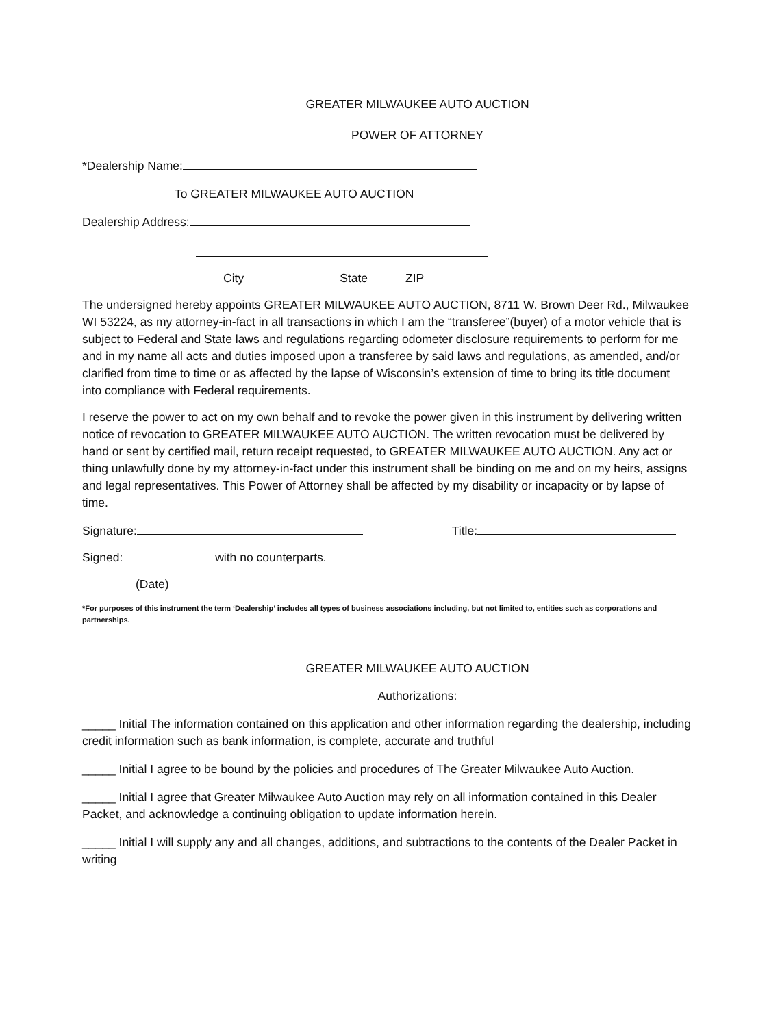GREATER MILWAUKEE AUTO AUCTION
POWER OF ATTORNEY
*Dealership Name:
To GREATER MILWAUKEE AUTO AUCTION
Dealership Address:
City State ZIP
The undersigned hereby appoints GREATER MILWAUKEE AUTO AUCTION, 8711 W. Brown Deer Rd., Milwaukee WI 53224, as my attorney-in-fact in all transactions in which I am the “transferee”(buyer) of a motor vehicle that is subject to Federal and State laws and regulations regarding odometer disclosure requirements to perform for me and in my name all acts and duties imposed upon a transferee by said laws and regulations, as amended, and/or clarified from time to time or as affected by the lapse of Wisconsin’s extension of time to bring its title document into compliance with Federal requirements.
I reserve the power to act on my own behalf and to revoke the power given in this instrument by delivering written notice of revocation to GREATER MILWAUKEE AUTO AUCTION. The written revocation must be delivered by hand or sent by certified mail, return receipt requested, to GREATER MILWAUKEE AUTO AUCTION. Any act or thing unlawfully done by my attorney-in-fact under this instrument shall be binding on me and on my heirs, assigns and legal representatives. This Power of Attorney shall be affected by my disability or incapacity or by lapse of time.
Signature: Title:
Signed: with no counterparts.
(Date)
*For purposes of this instrument the term ‘Dealership’ includes all types of business associations including, but not limited to, entities such as corporations and partnerships.
GREATER MILWAUKEE AUTO AUCTION
Authorizations:
_____ Initial The information contained on this application and other information regarding the dealership, including credit information such as bank information, is complete, accurate and truthful
_____ Initial I agree to be bound by the policies and procedures of The Greater Milwaukee Auto Auction.
_____ Initial I agree that Greater Milwaukee Auto Auction may rely on all information contained in this Dealer Packet, and acknowledge a continuing obligation to update information herein.
_____ Initial I will supply any and all changes, additions, and subtractions to the contents of the Dealer Packet in writing